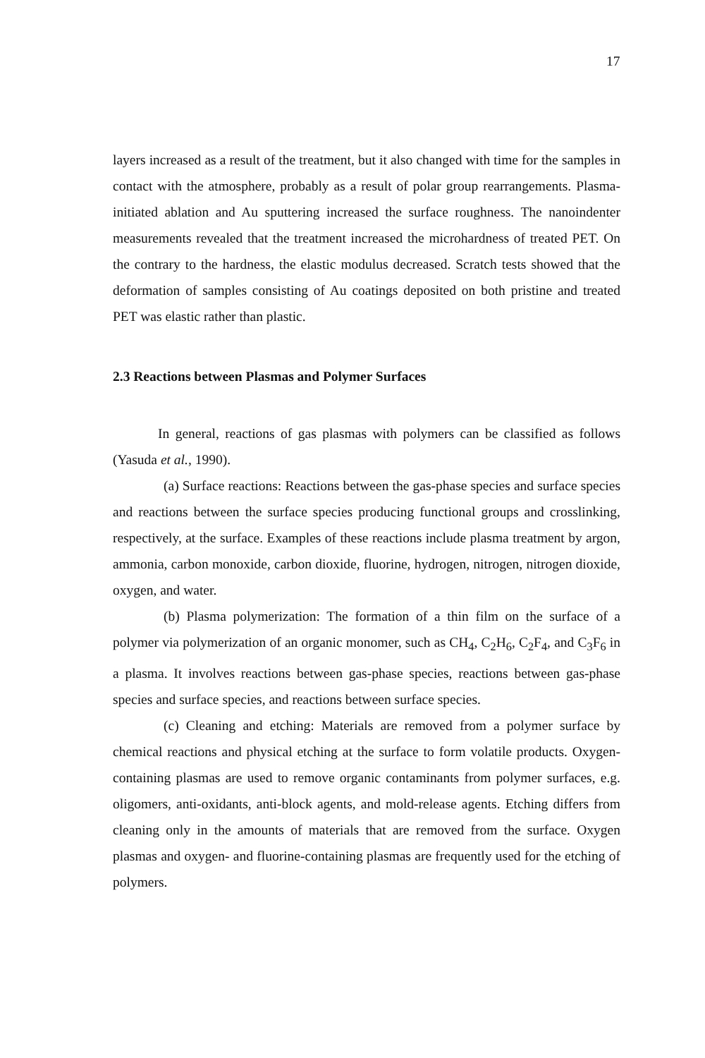17
layers increased as a result of the treatment, but it also changed with time for the samples in contact with the atmosphere, probably as a result of polar group rearrangements. Plasma-initiated ablation and Au sputtering increased the surface roughness. The nanoindenter measurements revealed that the treatment increased the microhardness of treated PET. On the contrary to the hardness, the elastic modulus decreased. Scratch tests showed that the deformation of samples consisting of Au coatings deposited on both pristine and treated PET was elastic rather than plastic.
2.3 Reactions between Plasmas and Polymer Surfaces
In general, reactions of gas plasmas with polymers can be classified as follows (Yasuda et al., 1990).
(a) Surface reactions: Reactions between the gas-phase species and surface species and reactions between the surface species producing functional groups and crosslinking, respectively, at the surface. Examples of these reactions include plasma treatment by argon, ammonia, carbon monoxide, carbon dioxide, fluorine, hydrogen, nitrogen, nitrogen dioxide, oxygen, and water.
(b) Plasma polymerization: The formation of a thin film on the surface of a polymer via polymerization of an organic monomer, such as CH<sub>4</sub>, C<sub>2</sub>H<sub>6</sub>, C<sub>2</sub>F<sub>4</sub>, and C<sub>3</sub>F<sub>6</sub> in a plasma. It involves reactions between gas-phase species, reactions between gas-phase species and surface species, and reactions between surface species.
(c) Cleaning and etching: Materials are removed from a polymer surface by chemical reactions and physical etching at the surface to form volatile products. Oxygen-containing plasmas are used to remove organic contaminants from polymer surfaces, e.g. oligomers, anti-oxidants, anti-block agents, and mold-release agents. Etching differs from cleaning only in the amounts of materials that are removed from the surface. Oxygen plasmas and oxygen- and fluorine-containing plasmas are frequently used for the etching of polymers.